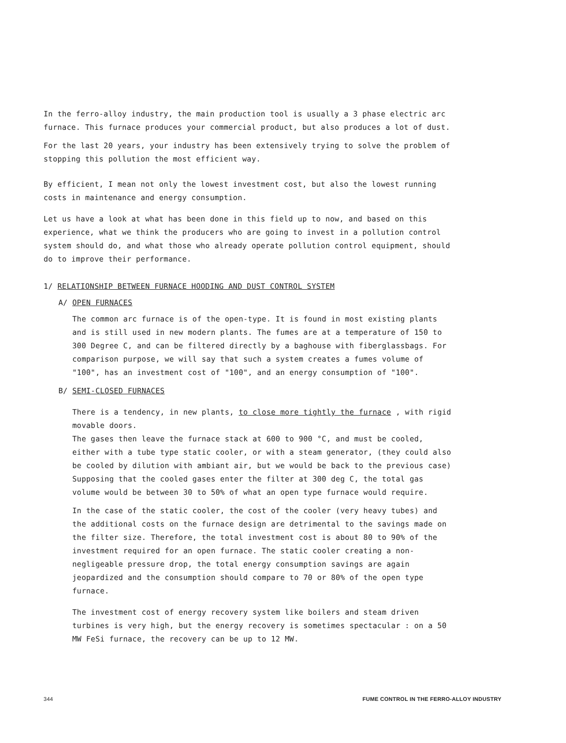In the ferro-alloy industry, the main production tool is usually a 3 phase electric arc furnace. This furnace produces your commercial product, but also produces a lot of dust.
For the last 20 years, your industry has been extensively trying to solve the problem of stopping this pollution the most efficient way.
By efficient, I mean not only the lowest investment cost, but also the lowest running costs in maintenance and energy consumption.
Let us have a look at what has been done in this field up to now, and based on this experience, what we think the producers who are going to invest in a pollution control system should do, and what those who already operate pollution control equipment, should do to improve their performance.
1/ RELATIONSHIP BETWEEN FURNACE HOODING AND DUST CONTROL SYSTEM
A/ OPEN FURNACES
The common arc furnace is of the open-type. It is found in most existing plants and is still used in new modern plants. The fumes are at a temperature of 150 to 300 Degree C, and can be filtered directly by a baghouse with fiberglassbags. For comparison purpose, we will say that such a system creates a fumes volume of "100", has an investment cost of "100", and an energy consumption of "100".
B/ SEMI-CLOSED FURNACES
There is a tendency, in new plants, to close more tightly the furnace , with rigid movable doors.
The gases then leave the furnace stack at 600 to 900 °C, and must be cooled, either with a tube type static cooler, or with a steam generator, (they could also be cooled by dilution with ambiant air, but we would be back to the previous case) Supposing that the cooled gases enter the filter at 300 deg C, the total gas volume would be between 30 to 50% of what an open type furnace would require.
In the case of the static cooler, the cost of the cooler (very heavy tubes) and the additional costs on the furnace design are detrimental to the savings made on the filter size. Therefore, the total investment cost is about 80 to 90% of the investment required for an open furnace. The static cooler creating a non-negligeable pressure drop, the total energy consumption savings are again jeopardized and the consumption should compare to 70 or 80% of the open type furnace.
The investment cost of energy recovery system like boilers and steam driven turbines is very high, but the energy recovery is sometimes spectacular : on a 50 MW FeSi furnace, the recovery can be up to 12 MW.
344 FUME CONTROL IN THE FERRO-ALLOY INDUSTRY